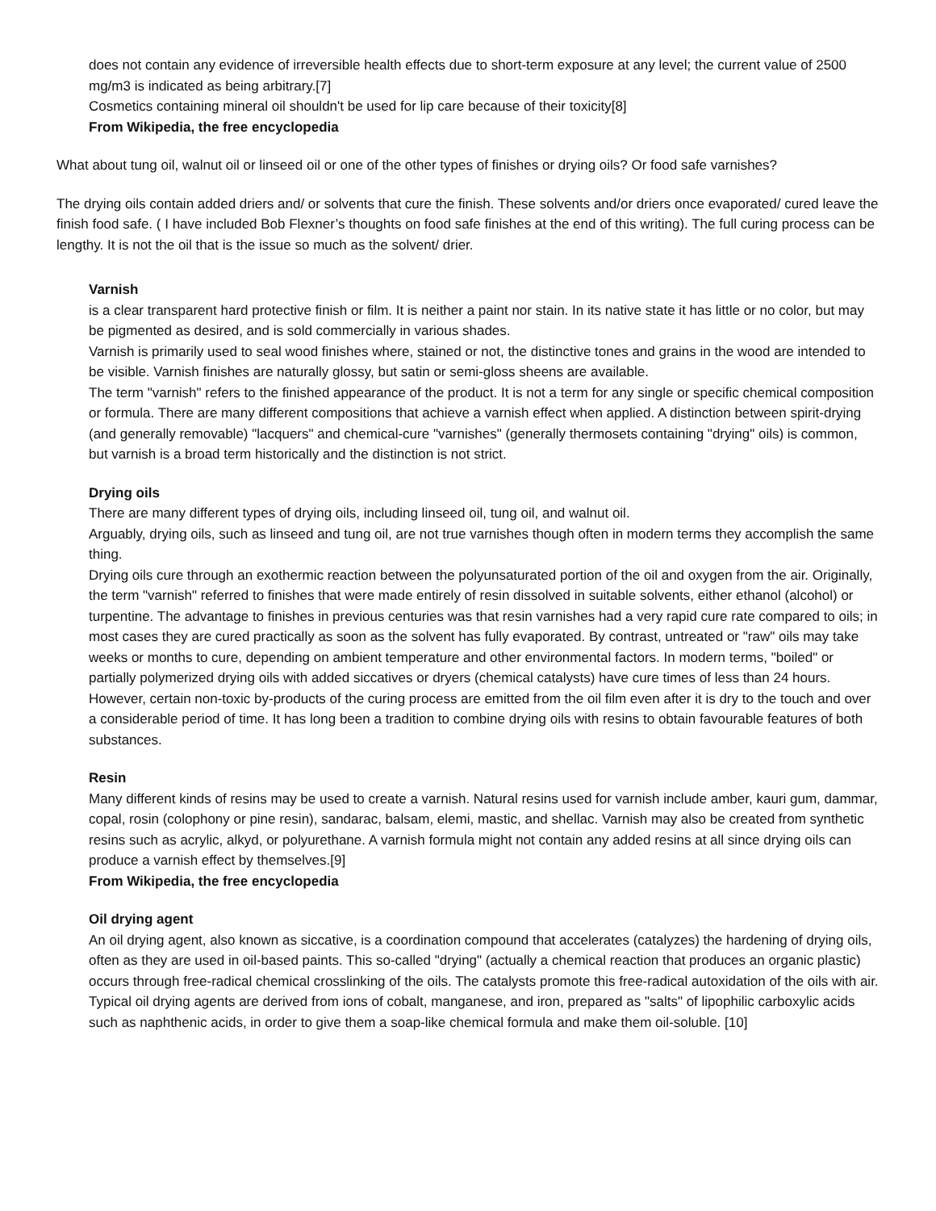does not contain any evidence of irreversible health effects due to short-term exposure at any level; the current value of 2500 mg/m3 is indicated as being arbitrary.[7]
Cosmetics containing mineral oil shouldn't be used for lip care because of their toxicity[8]
From Wikipedia, the free encyclopedia
What about tung oil, walnut oil or linseed oil or one of the other types of finishes or drying oils? Or food safe varnishes?
The drying oils contain added driers and/ or solvents that cure the finish. These solvents and/or driers once evaporated/ cured leave the finish food safe. ( I have included Bob Flexner’s thoughts on food safe finishes at the end of this writing). The full curing process can be lengthy. It is not the oil that is the issue so much as the solvent/ drier.
Varnish
is a clear transparent hard protective finish or film. It is neither a paint nor stain. In its native state it has little or no color, but may be pigmented as desired, and is sold commercially in various shades.
Varnish is primarily used to seal wood finishes where, stained or not, the distinctive tones and grains in the wood are intended to be visible. Varnish finishes are naturally glossy, but satin or semi-gloss sheens are available.
The term "varnish" refers to the finished appearance of the product. It is not a term for any single or specific chemical composition or formula. There are many different compositions that achieve a varnish effect when applied. A distinction between spirit-drying (and generally removable) "lacquers" and chemical-cure "varnishes" (generally thermosets containing "drying" oils) is common, but varnish is a broad term historically and the distinction is not strict.
Drying oils
There are many different types of drying oils, including linseed oil, tung oil, and walnut oil.
Arguably, drying oils, such as linseed and tung oil, are not true varnishes though often in modern terms they accomplish the same thing.
Drying oils cure through an exothermic reaction between the polyunsaturated portion of the oil and oxygen from the air. Originally, the term "varnish" referred to finishes that were made entirely of resin dissolved in suitable solvents, either ethanol (alcohol) or turpentine. The advantage to finishes in previous centuries was that resin varnishes had a very rapid cure rate compared to oils; in most cases they are cured practically as soon as the solvent has fully evaporated. By contrast, untreated or "raw" oils may take weeks or months to cure, depending on ambient temperature and other environmental factors. In modern terms, "boiled" or partially polymerized drying oils with added siccatives or dryers (chemical catalysts) have cure times of less than 24 hours. However, certain non-toxic by-products of the curing process are emitted from the oil film even after it is dry to the touch and over a considerable period of time. It has long been a tradition to combine drying oils with resins to obtain favourable features of both substances.
Resin
Many different kinds of resins may be used to create a varnish. Natural resins used for varnish include amber, kauri gum, dammar, copal, rosin (colophony or pine resin), sandarac, balsam, elemi, mastic, and shellac. Varnish may also be created from synthetic resins such as acrylic, alkyd, or polyurethane. A varnish formula might not contain any added resins at all since drying oils can produce a varnish effect by themselves.[9]
From Wikipedia, the free encyclopedia
Oil drying agent
An oil drying agent, also known as siccative, is a coordination compound that accelerates (catalyzes) the hardening of drying oils, often as they are used in oil-based paints. This so-called "drying" (actually a chemical reaction that produces an organic plastic) occurs through free-radical chemical crosslinking of the oils. The catalysts promote this free-radical autoxidation of the oils with air.
Typical oil drying agents are derived from ions of cobalt, manganese, and iron, prepared as "salts" of lipophilic carboxylic acids such as naphthenic acids, in order to give them a soap-like chemical formula and make them oil-soluble. [10]